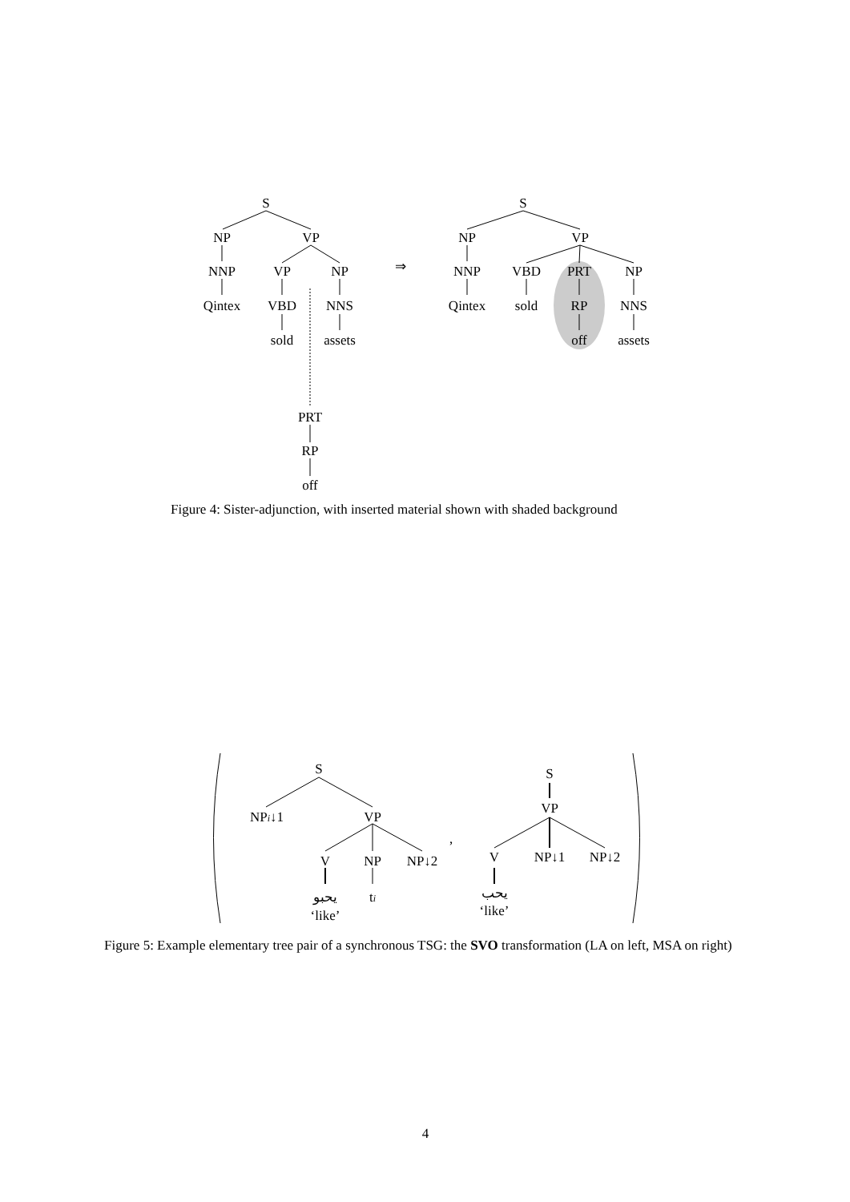S
NP
VP
NNP
VP
NP
Qintex
VBD
NNS
sold
assets
PRT
RP
off
⇒
S
NP
VP
NNP
VBD
PRT
NP
Qintex
sold
RP
NNS
off
assets
S
NPi↓1
VP
V
NP
NP↓2
يحبو
‘like’
ti
,
S
VP
V
NP↓1
NP↓2
يحب
‘like’
4
Figure 4: Sister-adjunction, with inserted material shown with shaded background
Figure 5: Example elementary tree pair of a synchronous TSG: the SVO transformation (LA on left, MSA on right)